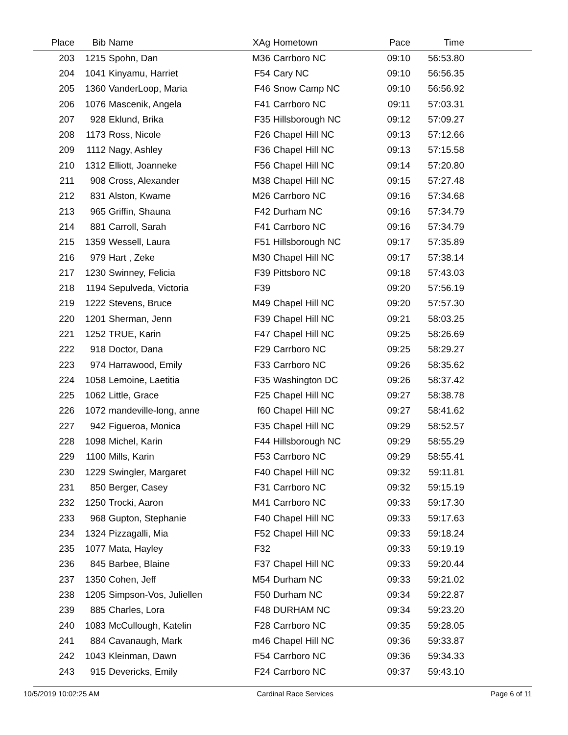| Place | Bib | Name | XAg | Hometown | Pace | Time | |
| --- | --- | --- | --- | --- | --- | --- | --- |
| 203 | 1215 | Spohn, Dan | M36 | Carrboro NC | 09:10 | 56:53.80 | |
| 204 | 1041 | Kinyamu, Harriet | F54 | Cary NC | 09:10 | 56:56.35 | |
| 205 | 1360 | VanderLoop, Maria | F46 | Snow Camp NC | 09:10 | 56:56.92 | |
| 206 | 1076 | Mascenik, Angela | F41 | Carrboro NC | 09:11 | 57:03.31 | |
| 207 | 928 | Eklund, Brika | F35 | Hillsborough NC | 09:12 | 57:09.27 | |
| 208 | 1173 | Ross, Nicole | F26 | Chapel Hill NC | 09:13 | 57:12.66 | |
| 209 | 1112 | Nagy, Ashley | F36 | Chapel Hill NC | 09:13 | 57:15.58 | |
| 210 | 1312 | Elliott, Joanneke | F56 | Chapel Hill NC | 09:14 | 57:20.80 | |
| 211 | 908 | Cross, Alexander | M38 | Chapel Hill NC | 09:15 | 57:27.48 | |
| 212 | 831 | Alston, Kwame | M26 | Carrboro NC | 09:16 | 57:34.68 | |
| 213 | 965 | Griffin, Shauna | F42 | Durham NC | 09:16 | 57:34.79 | |
| 214 | 881 | Carroll, Sarah | F41 | Carrboro NC | 09:16 | 57:34.79 | |
| 215 | 1359 | Wessell, Laura | F51 | Hillsborough NC | 09:17 | 57:35.89 | |
| 216 | 979 | Hart , Zeke | M30 | Chapel Hill NC | 09:17 | 57:38.14 | |
| 217 | 1230 | Swinney, Felicia | F39 | Pittsboro NC | 09:18 | 57:43.03 | |
| 218 | 1194 | Sepulveda, Victoria | F39 | | 09:20 | 57:56.19 | |
| 219 | 1222 | Stevens, Bruce | M49 | Chapel Hill NC | 09:20 | 57:57.30 | |
| 220 | 1201 | Sherman, Jenn | F39 | Chapel Hill NC | 09:21 | 58:03.25 | |
| 221 | 1252 | TRUE, Karin | F47 | Chapel Hill NC | 09:25 | 58:26.69 | |
| 222 | 918 | Doctor, Dana | F29 | Carrboro NC | 09:25 | 58:29.27 | |
| 223 | 974 | Harrawood, Emily | F33 | Carrboro NC | 09:26 | 58:35.62 | |
| 224 | 1058 | Lemoine, Laetitia | F35 | Washington DC | 09:26 | 58:37.42 | |
| 225 | 1062 | Little, Grace | F25 | Chapel Hill NC | 09:27 | 58:38.78 | |
| 226 | 1072 | mandeville-long, anne | f60 | Chapel Hill NC | 09:27 | 58:41.62 | |
| 227 | 942 | Figueroa, Monica | F35 | Chapel Hill NC | 09:29 | 58:52.57 | |
| 228 | 1098 | Michel, Karin | F44 | Hillsborough NC | 09:29 | 58:55.29 | |
| 229 | 1100 | Mills, Karin | F53 | Carrboro NC | 09:29 | 58:55.41 | |
| 230 | 1229 | Swingler, Margaret | F40 | Chapel Hill NC | 09:32 | 59:11.81 | |
| 231 | 850 | Berger, Casey | F31 | Carrboro NC | 09:32 | 59:15.19 | |
| 232 | 1250 | Trocki, Aaron | M41 | Carrboro NC | 09:33 | 59:17.30 | |
| 233 | 968 | Gupton, Stephanie | F40 | Chapel Hill NC | 09:33 | 59:17.63 | |
| 234 | 1324 | Pizzagalli, Mia | F52 | Chapel Hill NC | 09:33 | 59:18.24 | |
| 235 | 1077 | Mata, Hayley | F32 | | 09:33 | 59:19.19 | |
| 236 | 845 | Barbee, Blaine | F37 | Chapel Hill NC | 09:33 | 59:20.44 | |
| 237 | 1350 | Cohen, Jeff | M54 | Durham NC | 09:33 | 59:21.02 | |
| 238 | 1205 | Simpson-Vos, Juliellen | F50 | Durham NC | 09:34 | 59:22.87 | |
| 239 | 885 | Charles, Lora | F48 | DURHAM NC | 09:34 | 59:23.20 | |
| 240 | 1083 | McCullough, Katelin | F28 | Carrboro NC | 09:35 | 59:28.05 | |
| 241 | 884 | Cavanaugh, Mark | m46 | Chapel Hill NC | 09:36 | 59:33.87 | |
| 242 | 1043 | Kleinman, Dawn | F54 | Carrboro NC | 09:36 | 59:34.33 | |
| 243 | 915 | Devericks, Emily | F24 | Carrboro NC | 09:37 | 59:43.10 | |
10/5/2019 10:02:25 AM Cardinal Race Services Page 6 of 11